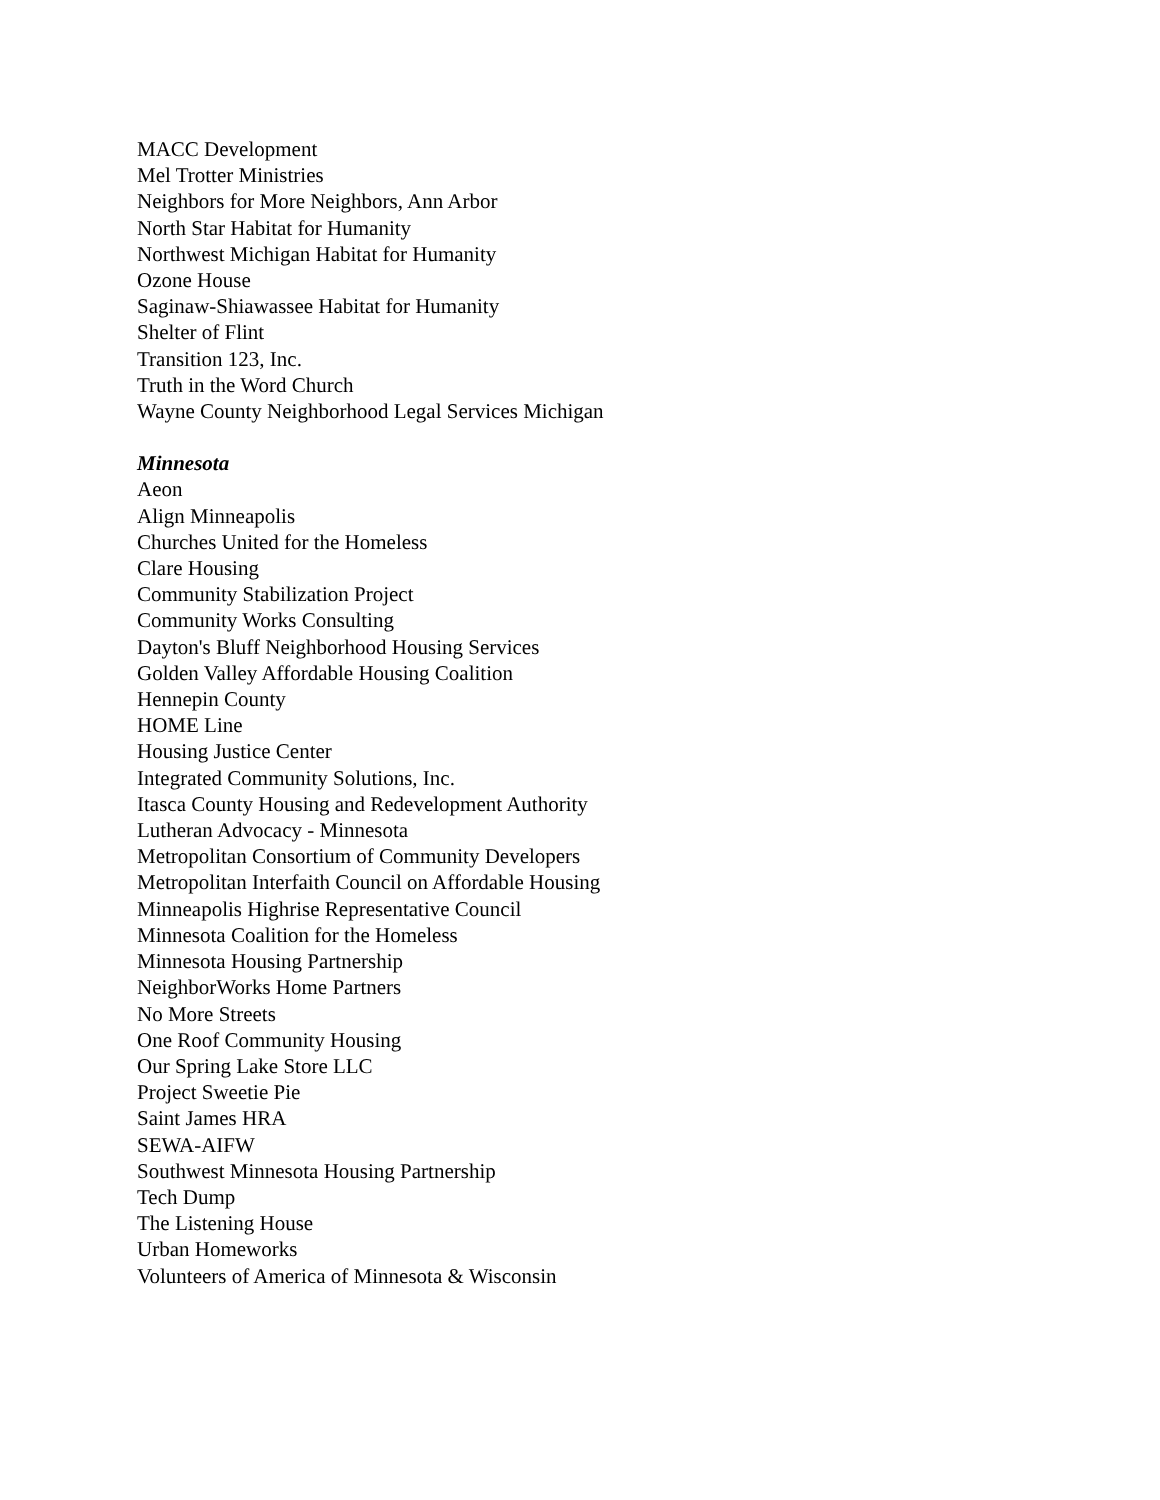MACC Development
Mel Trotter Ministries
Neighbors for More Neighbors, Ann Arbor
North Star Habitat for Humanity
Northwest Michigan Habitat for Humanity
Ozone House
Saginaw-Shiawassee Habitat for Humanity
Shelter of Flint
Transition 123, Inc.
Truth in the Word Church
Wayne County Neighborhood Legal Services Michigan
Minnesota
Aeon
Align Minneapolis
Churches United for the Homeless
Clare Housing
Community Stabilization Project
Community Works Consulting
Dayton's Bluff Neighborhood Housing Services
Golden Valley Affordable Housing Coalition
Hennepin County
HOME Line
Housing Justice Center
Integrated Community Solutions, Inc.
Itasca County Housing and Redevelopment Authority
Lutheran Advocacy - Minnesota
Metropolitan Consortium of Community Developers
Metropolitan Interfaith Council on Affordable Housing
Minneapolis Highrise Representative Council
Minnesota Coalition for the Homeless
Minnesota Housing Partnership
NeighborWorks Home Partners
No More Streets
One Roof Community Housing
Our Spring Lake Store LLC
Project Sweetie Pie
Saint James HRA
SEWA-AIFW
Southwest Minnesota Housing Partnership
Tech Dump
The Listening House
Urban Homeworks
Volunteers of America of Minnesota & Wisconsin